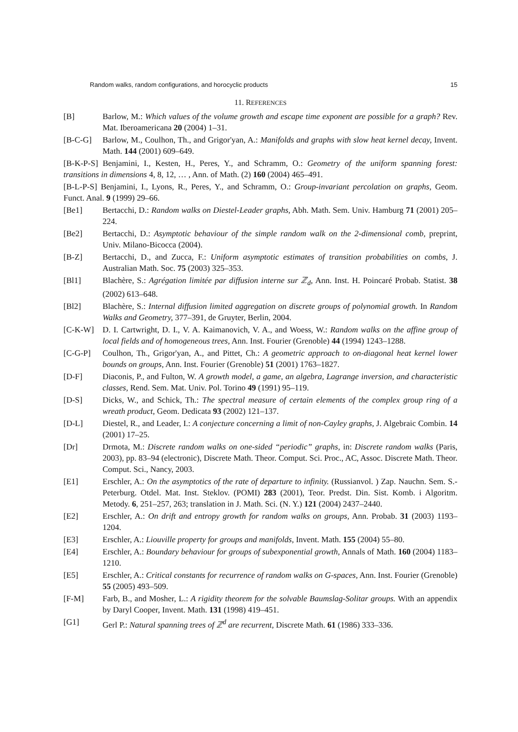Random walks, random configurations, and horocyclic products 15
11. REFERENCES
[B] Barlow, M.: Which values of the volume growth and escape time exponent are possible for a graph? Rev. Mat. Iberoamericana 20 (2004) 1–31.
[B-C-G] Barlow, M., Coulhon, Th., and Grigor'yan, A.: Manifolds and graphs with slow heat kernel decay, Invent. Math. 144 (2001) 609–649.
[B-K-P-S] Benjamini, I., Kesten, H., Peres, Y., and Schramm, O.: Geometry of the uniform spanning forest: transitions in dimensions 4, 8, 12, … , Ann. of Math. (2) 160 (2004) 465–491.
[B-L-P-S] Benjamini, I., Lyons, R., Peres, Y., and Schramm, O.: Group-invariant percolation on graphs, Geom. Funct. Anal. 9 (1999) 29–66.
[Be1] Bertacchi, D.: Random walks on Diestel-Leader graphs, Abh. Math. Sem. Univ. Hamburg 71 (2001) 205–224.
[Be2] Bertacchi, D.: Asymptotic behaviour of the simple random walk on the 2-dimensional comb, preprint, Univ. Milano-Bicocca (2004).
[B-Z] Bertacchi, D., and Zucca, F.: Uniform asymptotic estimates of transition probabilities on combs, J. Australian Math. Soc. 75 (2003) 325–353.
[Bl1] Blachère, S.: Agrégation limitée par diffusion interne sur ℤ<sub>d</sub>, Ann. Inst. H. Poincaré Probab. Statist. 38 (2002) 613–648.
[Bl2] Blachère, S.: Internal diffusion limited aggregation on discrete groups of polynomial growth. In Random Walks and Geometry, 377–391, de Gruyter, Berlin, 2004.
[C-K-W] D. I. Cartwright, D. I., V. A. Kaimanovich, V. A., and Woess, W.: Random walks on the affine group of local fields and of homogeneous trees, Ann. Inst. Fourier (Grenoble) 44 (1994) 1243–1288.
[C-G-P] Coulhon, Th., Grigor'yan, A., and Pittet, Ch.: A geometric approach to on-diagonal heat kernel lower bounds on groups, Ann. Inst. Fourier (Grenoble) 51 (2001) 1763–1827.
[D-F] Diaconis, P., and Fulton, W. A growth model, a game, an algebra, Lagrange inversion, and characteristic classes, Rend. Sem. Mat. Univ. Pol. Torino 49 (1991) 95–119.
[D-S] Dicks, W., and Schick, Th.: The spectral measure of certain elements of the complex group ring of a wreath product, Geom. Dedicata 93 (2002) 121–137.
[D-L] Diestel, R., and Leader, I.: A conjecture concerning a limit of non-Cayley graphs, J. Algebraic Combin. 14 (2001) 17–25.
[Dr] Drmota, M.: Discrete random walks on one-sided “periodic” graphs, in: Discrete random walks (Paris, 2003), pp. 83–94 (electronic), Discrete Math. Theor. Comput. Sci. Proc., AC, Assoc. Discrete Math. Theor. Comput. Sci., Nancy, 2003.
[E1] Erschler, A.: On the asymptotics of the rate of departure to infinity. (Russianvol. ) Zap. Nauchn. Sem. S.-Peterburg. Otdel. Mat. Inst. Steklov. (POMI) 283 (2001), Teor. Predst. Din. Sist. Komb. i Algoritm. Metody. 6, 251–257, 263; translation in J. Math. Sci. (N. Y.) 121 (2004) 2437–2440.
[E2] Erschler, A.: On drift and entropy growth for random walks on groups, Ann. Probab. 31 (2003) 1193–1204.
[E3] Erschler, A.: Liouville property for groups and manifolds, Invent. Math. 155 (2004) 55–80.
[E4] Erschler, A.: Boundary behaviour for groups of subexponential growth, Annals of Math. 160 (2004) 1183–1210.
[E5] Erschler, A.: Critical constants for recurrence of random walks on G-spaces, Ann. Inst. Fourier (Grenoble) 55 (2005) 493–509.
[F-M] Farb, B., and Mosher, L.: A rigidity theorem for the solvable Baumslag-Solitar groups. With an appendix by Daryl Cooper, Invent. Math. 131 (1998) 419–451.
[G1] Gerl P.: Natural spanning trees of ℤ<sup>d</sup> are recurrent, Discrete Math. 61 (1986) 333–336.